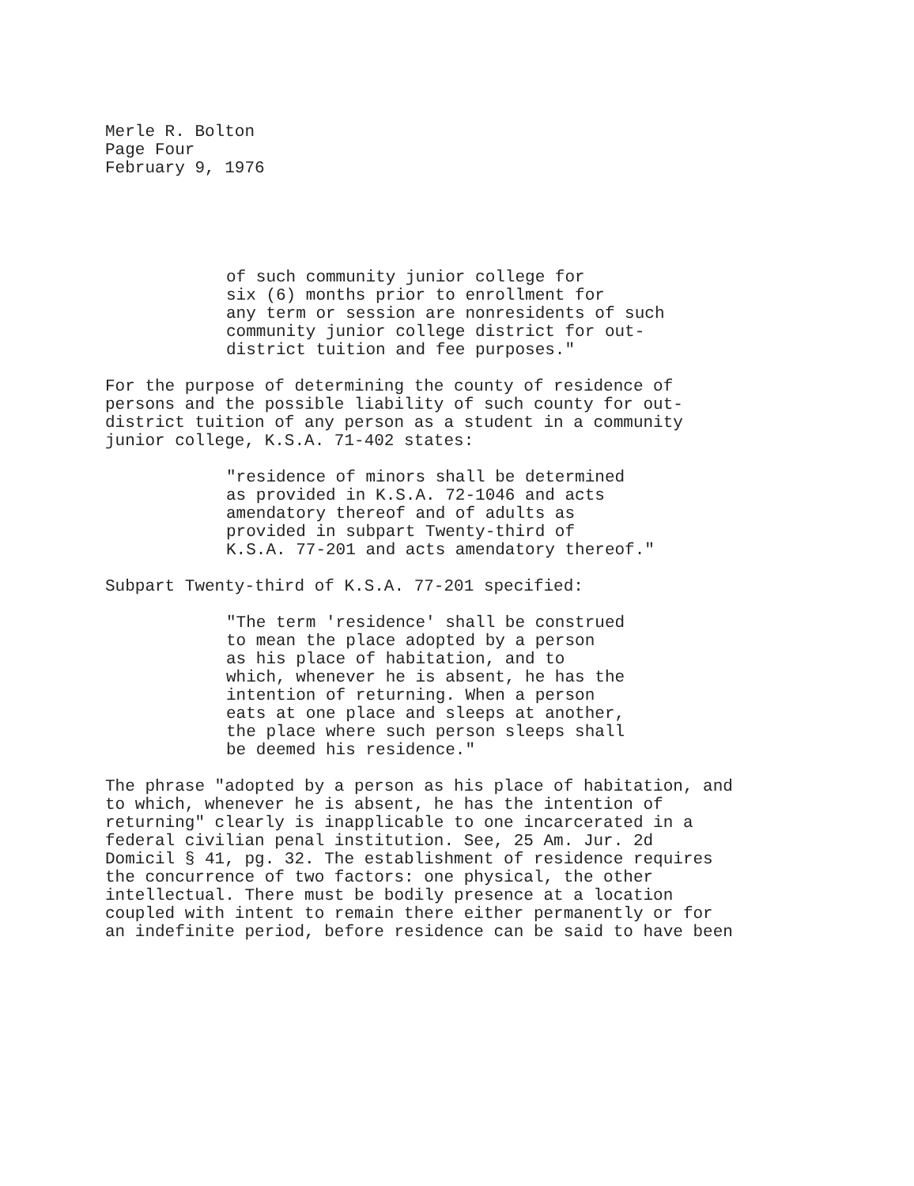Merle R. Bolton
Page Four
February 9, 1976
of such community junior college for
six (6) months prior to enrollment for
any term or session are nonresidents of such
community junior college district for out-
district tuition and fee purposes."
For the purpose of determining the county of residence of
persons and the possible liability of such county for out-
district tuition of any person as a student in a community
junior college, K.S.A. 71-402 states:
"residence of minors shall be determined
as provided in K.S.A. 72-1046 and acts
amendatory thereof and of adults as
provided in subpart Twenty-third of
K.S.A. 77-201 and acts amendatory thereof."
Subpart Twenty-third of K.S.A. 77-201 specified:
"The term 'residence' shall be construed
to mean the place adopted by a person
as his place of habitation, and to
which, whenever he is absent, he has the
intention of returning. When a person
eats at one place and sleeps at another,
the place where such person sleeps shall
be deemed his residence."
The phrase "adopted by a person as his place of habitation, and
to which, whenever he is absent, he has the intention of
returning" clearly is inapplicable to one incarcerated in a
federal civilian penal institution. See, 25 Am. Jur. 2d
Domicil § 41, pg. 32. The establishment of residence requires
the concurrence of two factors: one physical, the other
intellectual. There must be bodily presence at a location
coupled with intent to remain there either permanently or for
an indefinite period, before residence can be said to have been